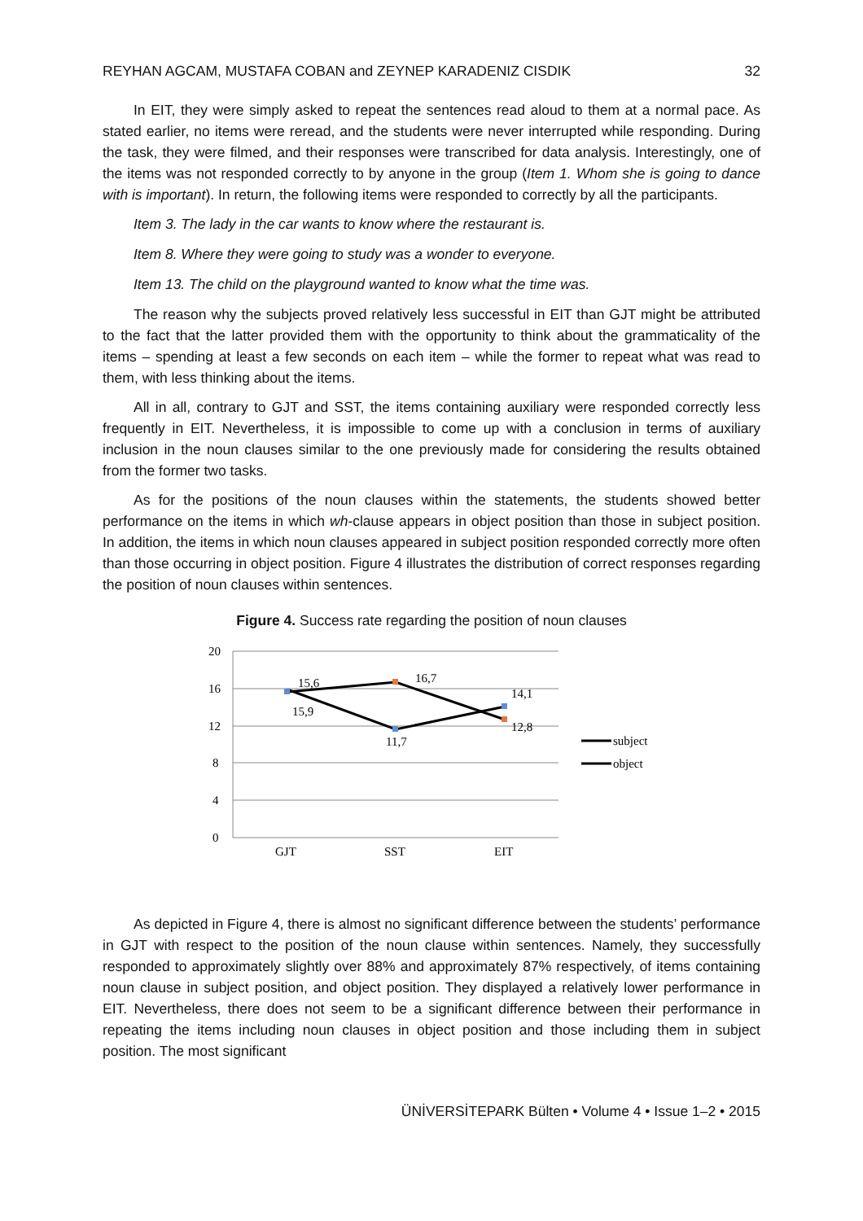REYHAN AGCAM, MUSTAFA COBAN and ZEYNEP KARADENIZ CISDIK 32
In EIT, they were simply asked to repeat the sentences read aloud to them at a normal pace. As stated earlier, no items were reread, and the students were never interrupted while responding. During the task, they were filmed, and their responses were transcribed for data analysis. Interestingly, one of the items was not responded correctly to by anyone in the group (Item 1. Whom she is going to dance with is important). In return, the following items were responded to correctly by all the participants.
Item 3. The lady in the car wants to know where the restaurant is.
Item 8. Where they were going to study was a wonder to everyone.
Item 13. The child on the playground wanted to know what the time was.
The reason why the subjects proved relatively less successful in EIT than GJT might be attributed to the fact that the latter provided them with the opportunity to think about the grammaticality of the items – spending at least a few seconds on each item – while the former to repeat what was read to them, with less thinking about the items.
All in all, contrary to GJT and SST, the items containing auxiliary were responded correctly less frequently in EIT. Nevertheless, it is impossible to come up with a conclusion in terms of auxiliary inclusion in the noun clauses similar to the one previously made for considering the results obtained from the former two tasks.
As for the positions of the noun clauses within the statements, the students showed better performance on the items in which wh-clause appears in object position than those in subject position. In addition, the items in which noun clauses appeared in subject position responded correctly more often than those occurring in object position. Figure 4 illustrates the distribution of correct responses regarding the position of noun clauses within sentences.
Figure 4. Success rate regarding the position of noun clauses
20
16
12
8
4
0
GJT
SST
EIT
15,6
15,9
16,7
11,7
14,1
12,8
subject
object
As depicted in Figure 4, there is almost no significant difference between the students’ performance in GJT with respect to the position of the noun clause within sentences. Namely, they successfully responded to approximately slightly over 88% and approximately 87% respectively, of items containing noun clause in subject position, and object position. They displayed a relatively lower performance in EIT. Nevertheless, there does not seem to be a significant difference between their performance in repeating the items including noun clauses in object position and those including them in subject position. The most significant
ÜNİVERSİTEPARK Bülten • Volume 4 • Issue 1–2 • 2015